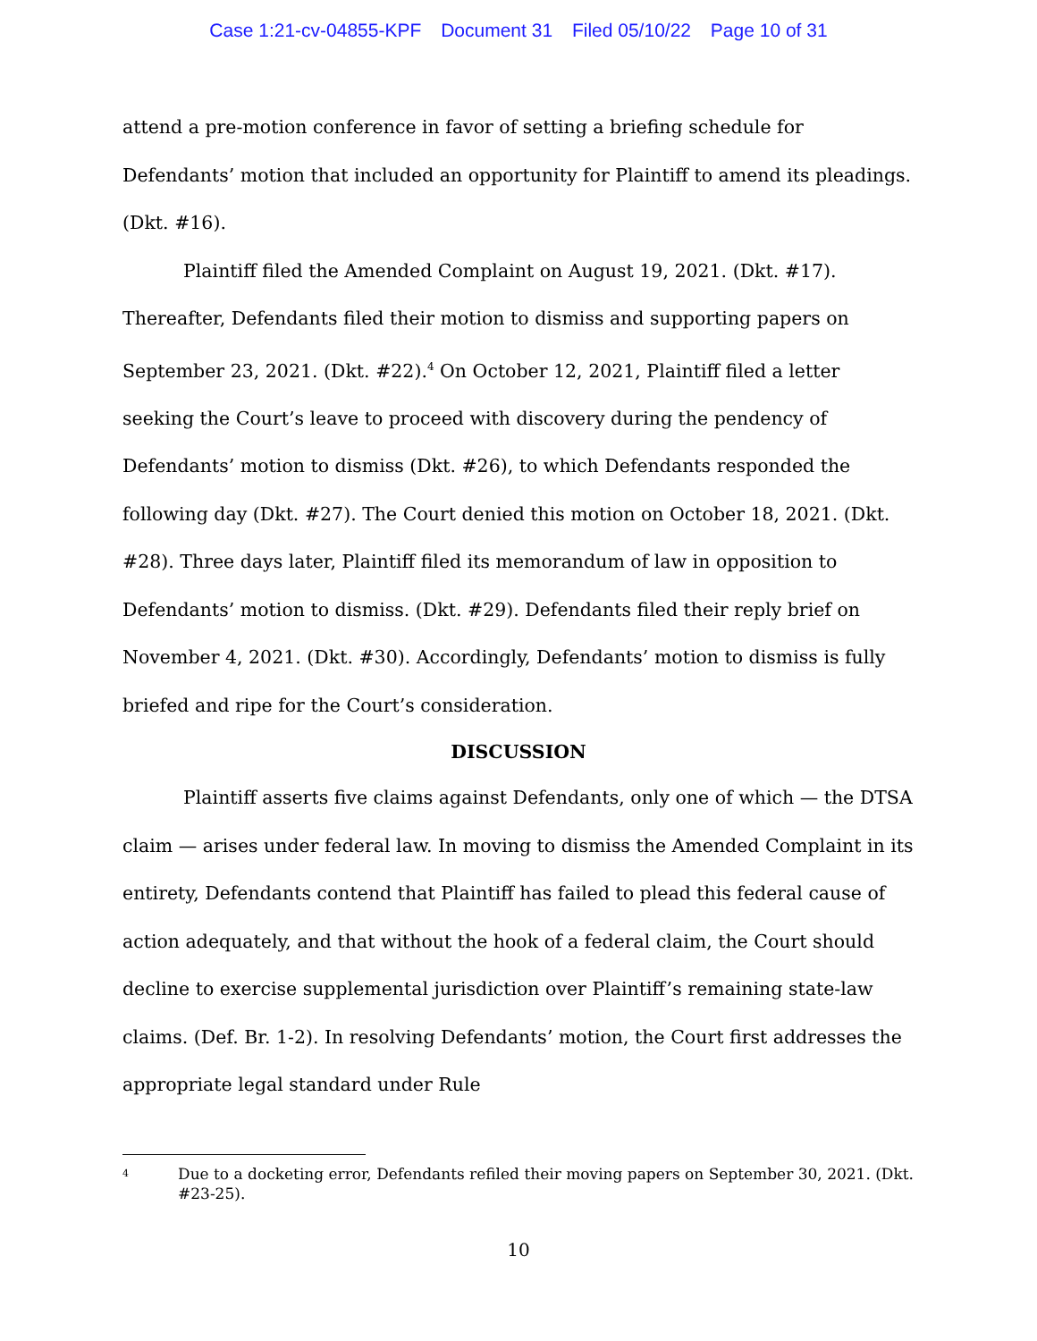Case 1:21-cv-04855-KPF Document 31 Filed 05/10/22 Page 10 of 31
attend a pre-motion conference in favor of setting a briefing schedule for Defendants’ motion that included an opportunity for Plaintiff to amend its pleadings. (Dkt. #16).
Plaintiff filed the Amended Complaint on August 19, 2021. (Dkt. #17). Thereafter, Defendants filed their motion to dismiss and supporting papers on September 23, 2021. (Dkt. #22).<sup>4</sup> On October 12, 2021, Plaintiff filed a letter seeking the Court’s leave to proceed with discovery during the pendency of Defendants’ motion to dismiss (Dkt. #26), to which Defendants responded the following day (Dkt. #27). The Court denied this motion on October 18, 2021. (Dkt. #28). Three days later, Plaintiff filed its memorandum of law in opposition to Defendants’ motion to dismiss. (Dkt. #29). Defendants filed their reply brief on November 4, 2021. (Dkt. #30). Accordingly, Defendants’ motion to dismiss is fully briefed and ripe for the Court’s consideration.
DISCUSSION
Plaintiff asserts five claims against Defendants, only one of which — the DTSA claim — arises under federal law. In moving to dismiss the Amended Complaint in its entirety, Defendants contend that Plaintiff has failed to plead this federal cause of action adequately, and that without the hook of a federal claim, the Court should decline to exercise supplemental jurisdiction over Plaintiff’s remaining state-law claims. (Def. Br. 1-2). In resolving Defendants’ motion, the Court first addresses the appropriate legal standard under Rule
<sup>4</sup>
Due to a docketing error, Defendants refiled their moving papers on September 30, 2021. (Dkt. #23-25).
10